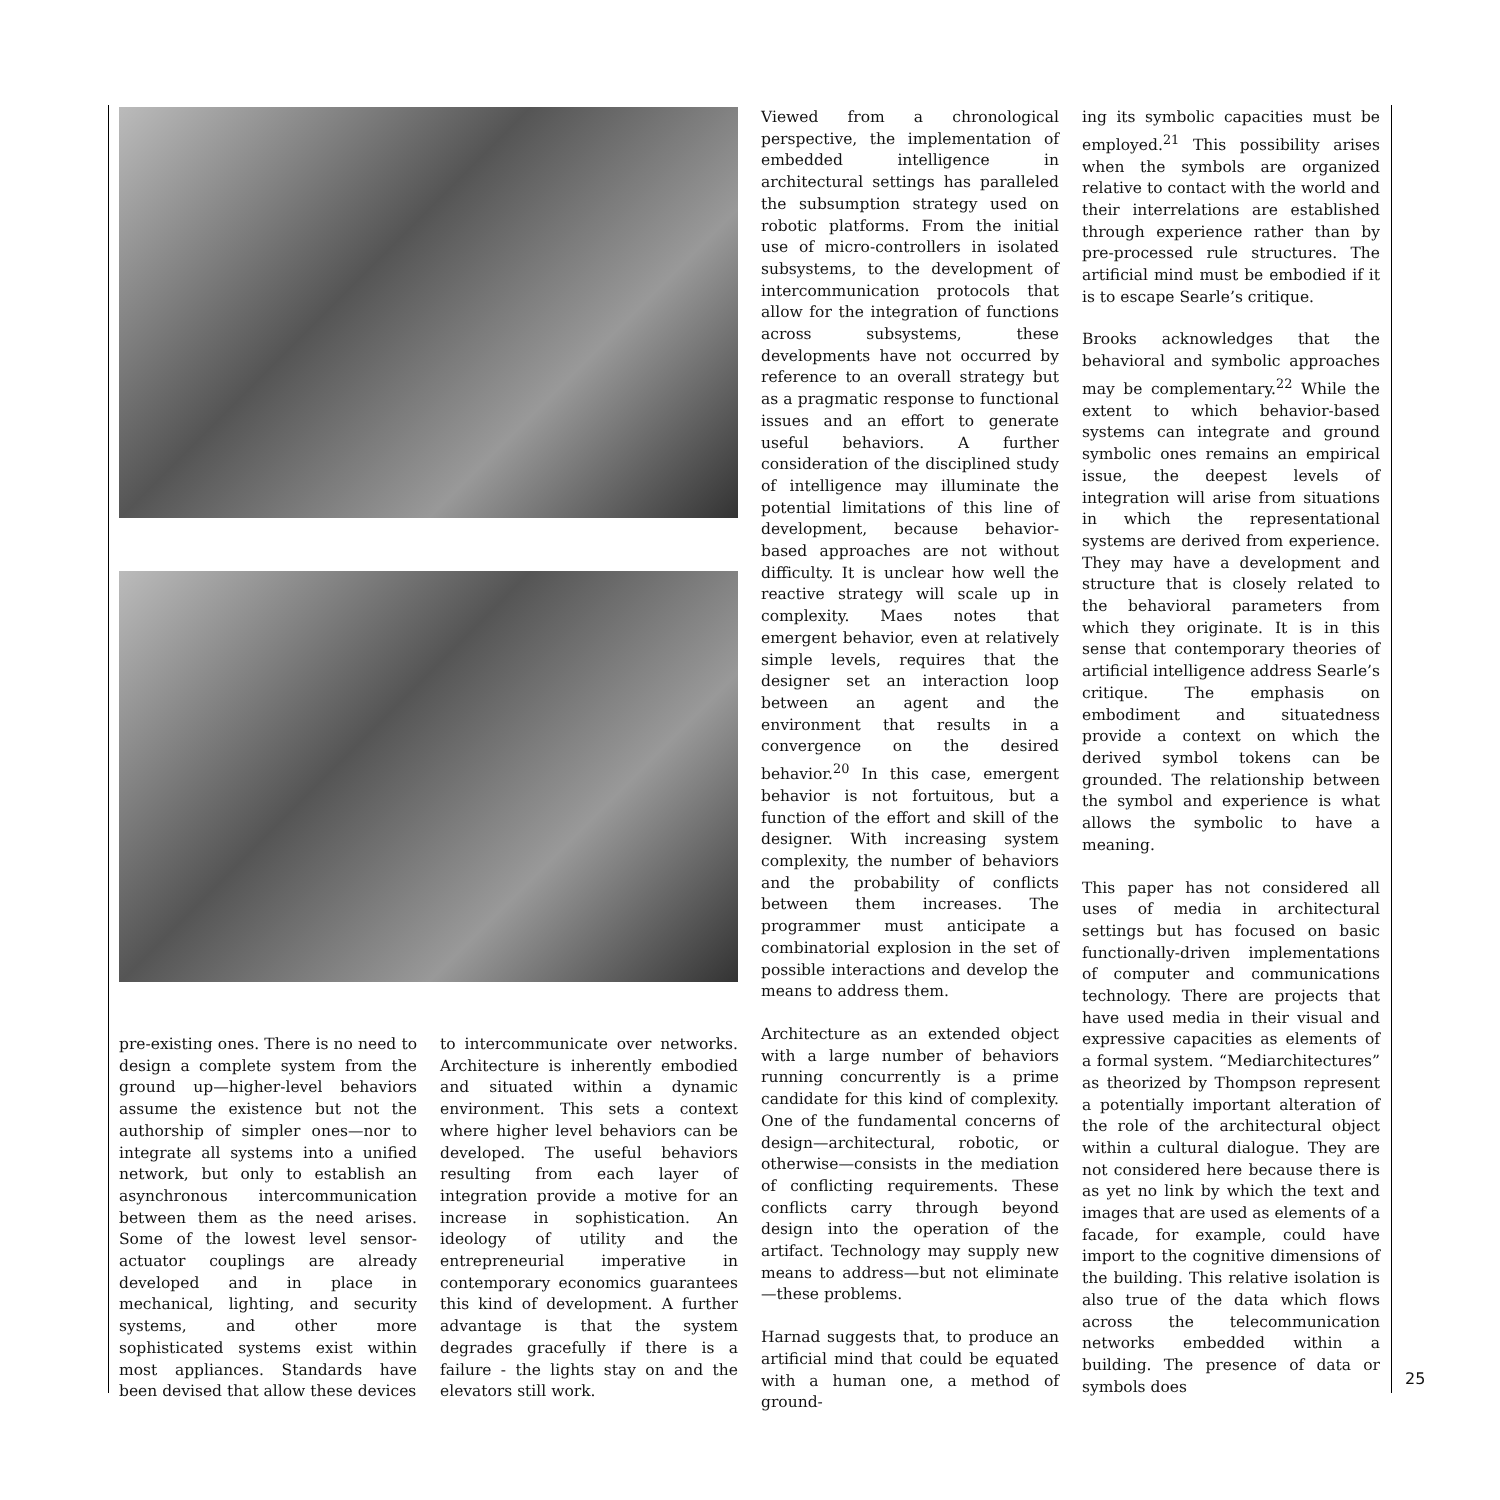pre-existing ones. There is no need to design a complete system from the ground up—higher-level behaviors assume the existence but not the authorship of simpler ones—nor to integrate all systems into a unified network, but only to establish an asynchronous intercommunication between them as the need arises. Some of the lowest level sensor-actuator couplings are already developed and in place in mechanical, lighting, and security systems, and other more sophisticated systems exist within most appliances. Standards have been devised that allow these devices
to intercommunicate over networks. Architecture is inherently embodied and situated within a dynamic environment. This sets a context where higher level behaviors can be developed. The useful behaviors resulting from each layer of integration provide a motive for an increase in sophistication. An ideology of utility and the entrepreneurial imperative in contemporary economics guarantees this kind of development. A further advantage is that the system degrades gracefully if there is a failure - the lights stay on and the elevators still work.
Viewed from a chronological perspective, the implementation of embedded intelligence in architectural settings has paralleled the subsumption strategy used on robotic platforms. From the initial use of micro-controllers in isolated subsystems, to the development of intercommunication protocols that allow for the integration of functions across subsystems, these developments have not occurred by reference to an overall strategy but as a pragmatic response to functional issues and an effort to generate useful behaviors. A further consideration of the disciplined study of intelligence may illuminate the potential limitations of this line of development, because behavior-based approaches are not without difficulty. It is unclear how well the reactive strategy will scale up in complexity. Maes notes that emergent behavior, even at relatively simple levels, requires that the designer set an interaction loop between an agent and the environment that results in a convergence on the desired behavior.<sup>20</sup> In this case, emergent behavior is not fortuitous, but a function of the effort and skill of the designer. With increasing system complexity, the number of behaviors and the probability of conflicts between them increases. The programmer must anticipate a combinatorial explosion in the set of possible interactions and develop the means to address them.
Architecture as an extended object with a large number of behaviors running concurrently is a prime candidate for this kind of complexity. One of the fundamental concerns of design—architectural, robotic, or otherwise—consists in the mediation of conflicting requirements. These conflicts carry through beyond design into the operation of the artifact. Technology may supply new means to address—but not eliminate—these problems.
Harnad suggests that, to produce an artificial mind that could be equated with a human one, a method of ground-
ing its symbolic capacities must be employed.<sup>21</sup> This possibility arises when the symbols are organized relative to contact with the world and their interrelations are established through experience rather than by pre-processed rule structures. The artificial mind must be embodied if it is to escape Searle’s critique.
Brooks acknowledges that the behavioral and symbolic approaches may be complementary.<sup>22</sup> While the extent to which behavior-based systems can integrate and ground symbolic ones remains an empirical issue, the deepest levels of integration will arise from situations in which the representational systems are derived from experience. They may have a development and structure that is closely related to the behavioral parameters from which they originate. It is in this sense that contemporary theories of artificial intelligence address Searle’s critique. The emphasis on embodiment and situatedness provide a context on which the derived symbol tokens can be grounded. The relationship between the symbol and experience is what allows the symbolic to have a meaning.
This paper has not considered all uses of media in architectural settings but has focused on basic functionally-driven implementations of computer and communications technology. There are projects that have used media in their visual and expressive capacities as elements of a formal system. “Mediarchitectures” as theorized by Thompson represent a potentially important alteration of the role of the architectural object within a cultural dialogue. They are not considered here because there is as yet no link by which the text and images that are used as elements of a facade, for example, could have import to the cognitive dimensions of the building. This relative isolation is also true of the data which flows across the telecommunication networks embedded within a building. The presence of data or symbols does
25